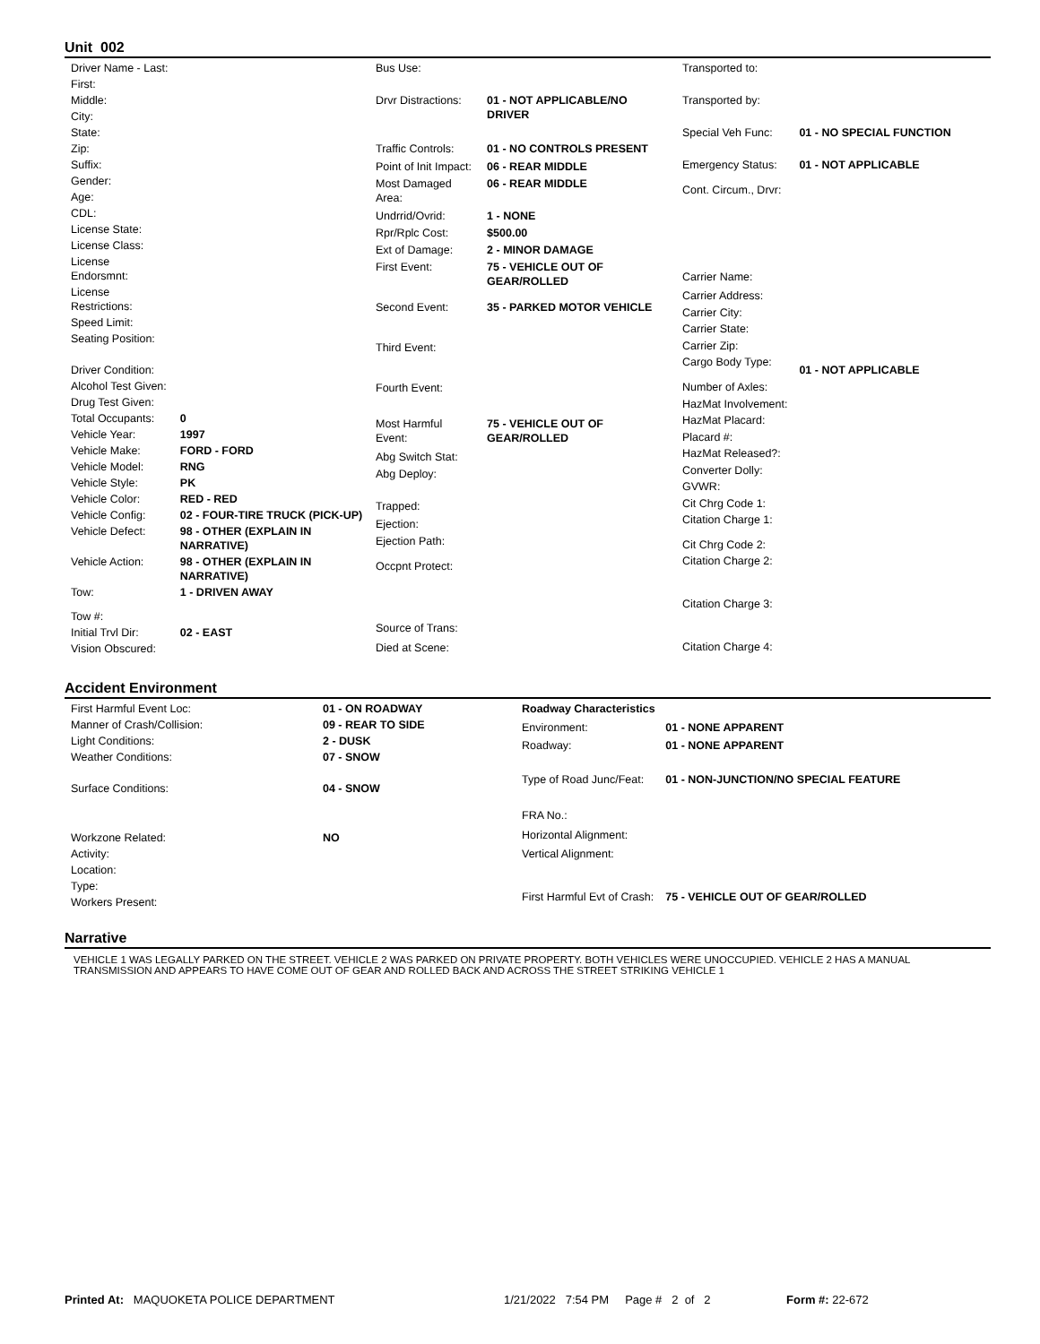Unit 002
| Driver Name - Last: | |
| First: | |
| Middle: | |
| City: | |
| State: | |
| Zip: | |
| Suffix: | |
| Gender: | |
| Age: | |
| CDL: | |
| License State: | |
| License Class: | |
| License Endorsmnt: | |
| License Restrictions: | |
| Speed Limit: | |
| Seating Position: | |
| Driver Condition: | |
| Alcohol Test Given: | |
| Drug Test Given: | |
| Total Occupants: | 0 |
| Vehicle Year: | 1997 |
| Vehicle Make: | FORD - FORD |
| Vehicle Model: | RNG |
| Vehicle Style: | PK |
| Vehicle Color: | RED - RED |
| Vehicle Config: | 02 - FOUR-TIRE TRUCK (PICK-UP) |
| Vehicle Defect: | 98 - OTHER (EXPLAIN IN NARRATIVE) |
| Vehicle Action: | 98 - OTHER (EXPLAIN IN NARRATIVE) |
| Tow: | 1 - DRIVEN AWAY |
| Tow #: | |
| Initial Trvl Dir: | 02 - EAST |
| Vision Obscured: | |
| Bus Use: | |
| Drvr Distractions: | 01 - NOT APPLICABLE/NO DRIVER |
| Traffic Controls: | 01 - NO CONTROLS PRESENT |
| Point of Init Impact: | 06 - REAR MIDDLE |
| Most Damaged Area: | 06 - REAR MIDDLE |
| Undrrid/Ovrid: | 1 - NONE |
| Rpr/Rplc Cost: | $500.00 |
| Ext of Damage: | 2 - MINOR DAMAGE |
| First Event: | 75 - VEHICLE OUT OF GEAR/ROLLED |
| Second Event: | 35 - PARKED MOTOR VEHICLE |
| Third Event: | |
| Fourth Event: | |
| Most Harmful Event: | 75 - VEHICLE OUT OF GEAR/ROLLED |
| Abg Switch Stat: | |
| Abg Deploy: | |
| Trapped: | |
| Ejection: | |
| Ejection Path: | |
| Occpnt Protect: | |
| Source of Trans: | |
| Died at Scene: | |
| Transported to: | |
| Transported by: | |
| Special Veh Func: | 01 - NO SPECIAL FUNCTION |
| Emergency Status: | 01 - NOT APPLICABLE |
| Cont. Circum., Drvr: | |
| Carrier Name: | |
| Carrier Address: | |
| Carrier City: | |
| Carrier State: | |
| Carrier Zip: | |
| Cargo Body Type: | 01 - NOT APPLICABLE |
| Number of Axles: | |
| HazMat Involvement: | |
| HazMat Placard: | |
| Placard #: | |
| HazMat Released?: | |
| Converter Dolly: | |
| GVWR: | |
| Cit Chrg Code 1: | |
| Citation Charge 1: | |
| Cit Chrg Code 2: | |
| Citation Charge 2: | |
| Citation Charge 3: | |
| Citation Charge 4: | |
Accident Environment
| First Harmful Event Loc: | 01 - ON ROADWAY |
| Manner of Crash/Collision: | 09 - REAR TO SIDE |
| Light Conditions: | 2 - DUSK |
| Weather Conditions: | 07 - SNOW |
| Surface Conditions: | 04 - SNOW |
| Workzone Related: | NO |
| Activity: | |
| Location: | |
| Type: | |
| Workers Present: | |
| Roadway Characteristics | |
| Environment: | 01 - NONE APPARENT |
| Roadway: | 01 - NONE APPARENT |
| Type of Road Junc/Feat: | 01 - NON-JUNCTION/NO SPECIAL FEATURE |
| FRA No.: | |
| Horizontal Alignment: | |
| Vertical Alignment: | |
| First Harmful Evt of Crash: | 75 - VEHICLE OUT OF GEAR/ROLLED |
Narrative
VEHICLE 1 WAS LEGALLY PARKED ON THE STREET. VEHICLE 2 WAS PARKED ON PRIVATE PROPERTY. BOTH VEHICLES WERE UNOCCUPIED. VEHICLE 2 HAS A MANUAL TRANSMISSION AND APPEARS TO HAVE COME OUT OF GEAR AND ROLLED BACK AND ACROSS THE STREET STRIKING VEHICLE 1
Printed At: MAQUOKETA POLICE DEPARTMENT 1/21/2022 7:54 PM Page # 2 of 2 Form #: 22-672